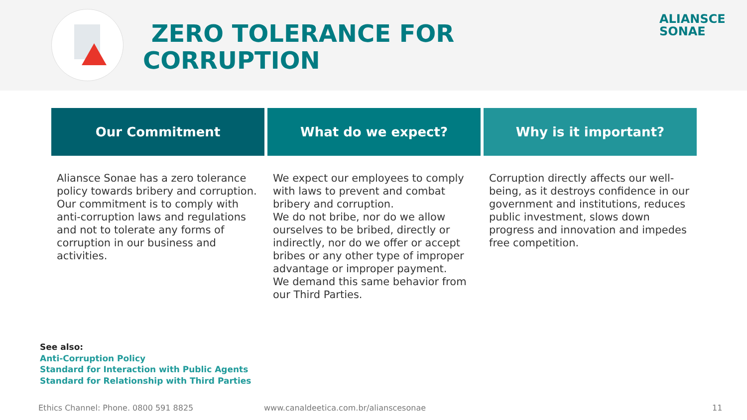ZERO TOLERANCE FOR
CORRUPTION
ALIANSCE
SONAE
Our Commitment
Aliansce Sonae has a zero tolerance policy towards bribery and corruption. Our commitment is to comply with anti-corruption laws and regulations and not to tolerate any forms of corruption in our business and activities.
What do we expect?
We expect our employees to comply with laws to prevent and combat bribery and corruption.
We do not bribe, nor do we allow ourselves to be bribed, directly or indirectly, nor do we offer or accept bribes or any other type of improper advantage or improper payment.
We demand this same behavior from our Third Parties.
Why is it important?
Corruption directly affects our well-being, as it destroys confidence in our government and institutions, reduces public investment, slows down progress and innovation and impedes free competition.
See also:
Anti-Corruption Policy
Standard for Interaction with Public Agents
Standard for Relationship with Third Parties
Ethics Channel: Phone. 0800 591 8825
www.canaldeetica.com.br/alianscesonae
11